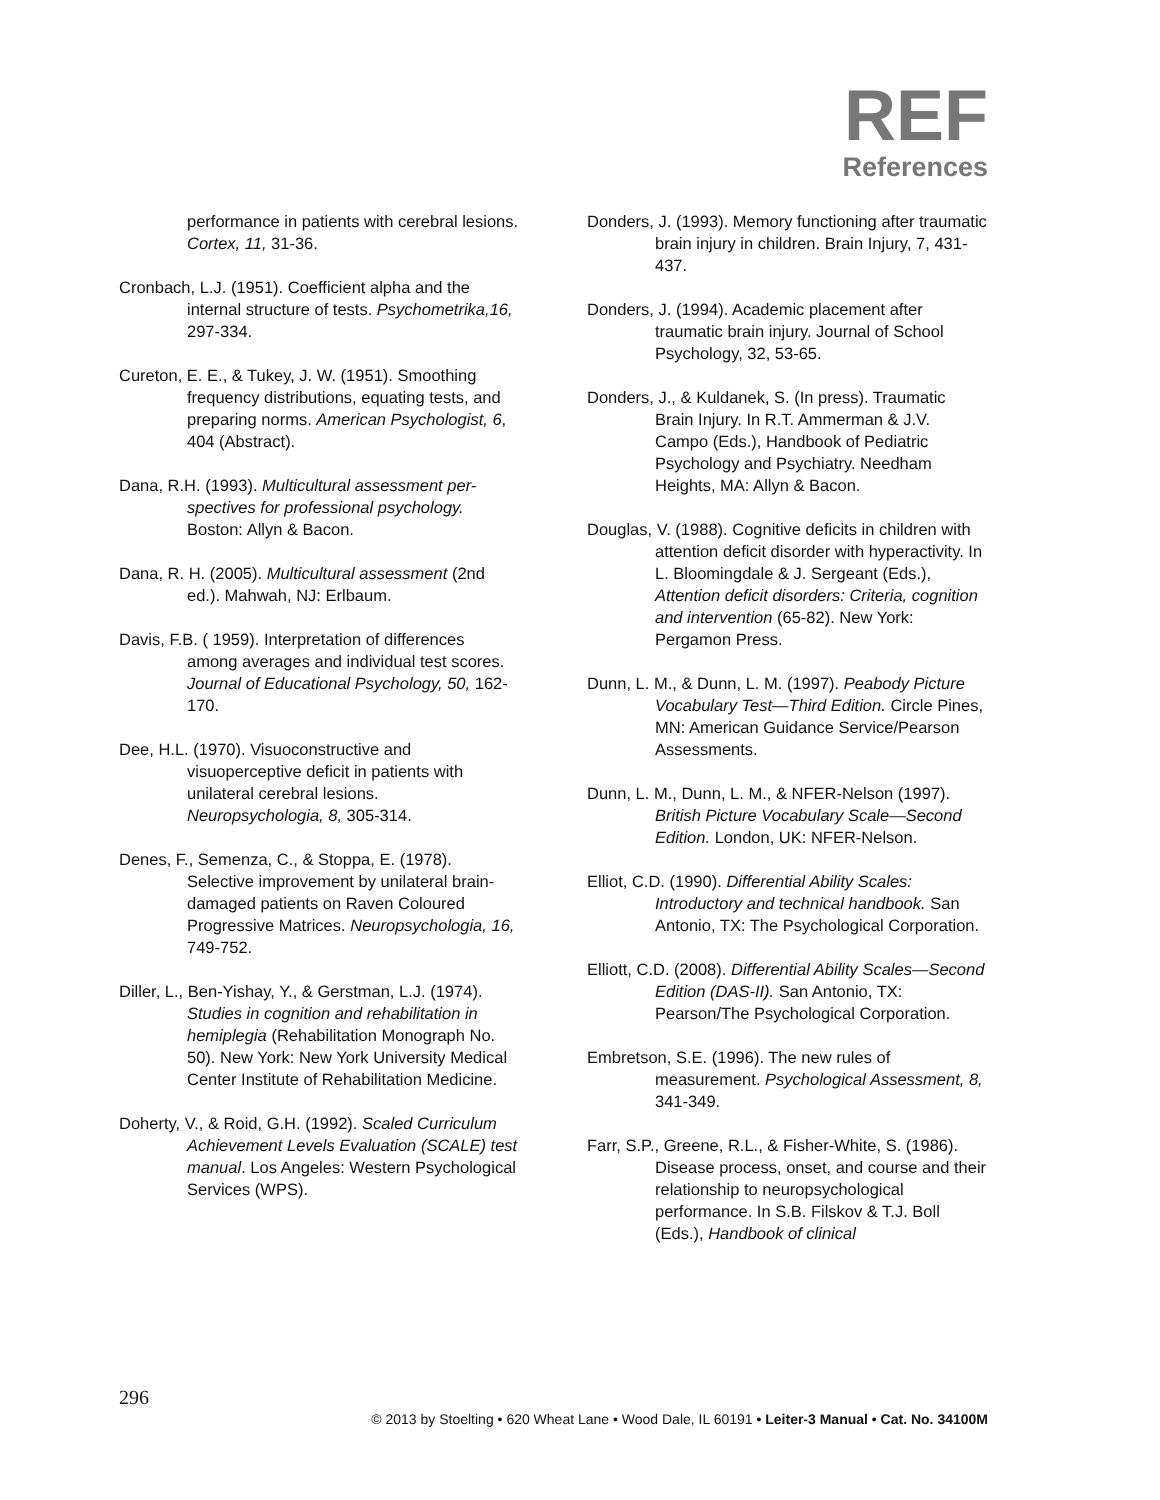REF
References
performance in patients with cerebral lesions. Cortex, 11, 31-36.
Cronbach, L.J. (1951). Coefficient alpha and the internal structure of tests. Psychometrika,16, 297-334.
Cureton, E. E., & Tukey, J. W. (1951). Smoothing frequency distributions, equating tests, and preparing norms. American Psychologist, 6, 404 (Abstract).
Dana, R.H. (1993). Multicultural assessment per- spectives for professional psychology. Boston: Allyn & Bacon.
Dana, R. H. (2005). Multicultural assessment (2nd ed.). Mahwah, NJ: Erlbaum.
Davis, F.B. ( 1959). Interpretation of differences among averages and individual test scores. Journal of Educational Psychology, 50, 162-170.
Dee, H.L. (1970). Visuoconstructive and visuoperceptive deficit in patients with unilateral cerebral lesions. Neuropsychologia, 8, 305-314.
Denes, F., Semenza, C., & Stoppa, E. (1978). Selective improvement by unilateral brain-damaged patients on Raven Coloured Progressive Matrices. Neuropsychologia, 16, 749-752.
Diller, L., Ben-Yishay, Y., & Gerstman, L.J. (1974). Studies in cognition and rehabilitation in hemiplegia (Rehabilitation Monograph No. 50). New York: New York University Medical Center Institute of Rehabilitation Medicine.
Doherty, V., & Roid, G.H. (1992). Scaled Curriculum Achievement Levels Evaluation (SCALE) test manual. Los Angeles: Western Psychological Services (WPS).
Donders, J. (1993). Memory functioning after traumatic brain injury in children. Brain Injury, 7, 431-437.
Donders, J. (1994). Academic placement after traumatic brain injury. Journal of School Psychology, 32, 53-65.
Donders, J., & Kuldanek, S. (In press). Traumatic Brain Injury. In R.T. Ammerman & J.V. Campo (Eds.), Handbook of Pediatric Psychology and Psychiatry. Needham Heights, MA: Allyn & Bacon.
Douglas, V. (1988). Cognitive deficits in children with attention deficit disorder with hyperactivity. In L. Bloomingdale & J. Sergeant (Eds.), Attention deficit disorders: Criteria, cognition and intervention (65-82). New York: Pergamon Press.
Dunn, L. M., & Dunn, L. M. (1997). Peabody Picture Vocabulary Test—Third Edition. Circle Pines, MN: American Guidance Service/Pearson Assessments.
Dunn, L. M., Dunn, L. M., & NFER-Nelson (1997). British Picture Vocabulary Scale—Second Edition. London, UK: NFER-Nelson.
Elliot, C.D. (1990). Differential Ability Scales: Introductory and technical handbook. San Antonio, TX: The Psychological Corporation.
Elliott, C.D. (2008). Differential Ability Scales—Second Edition (DAS-II). San Antonio, TX: Pearson/The Psychological Corporation.
Embretson, S.E. (1996). The new rules of measurement. Psychological Assessment, 8, 341-349.
Farr, S.P., Greene, R.L., & Fisher-White, S. (1986). Disease process, onset, and course and their relationship to neuropsychological performance. In S.B. Filskov & T.J. Boll (Eds.), Handbook of clinical
296
© 2013 by Stoelting • 620 Wheat Lane • Wood Dale, IL 60191 • Leiter-3 Manual • Cat. No. 34100M